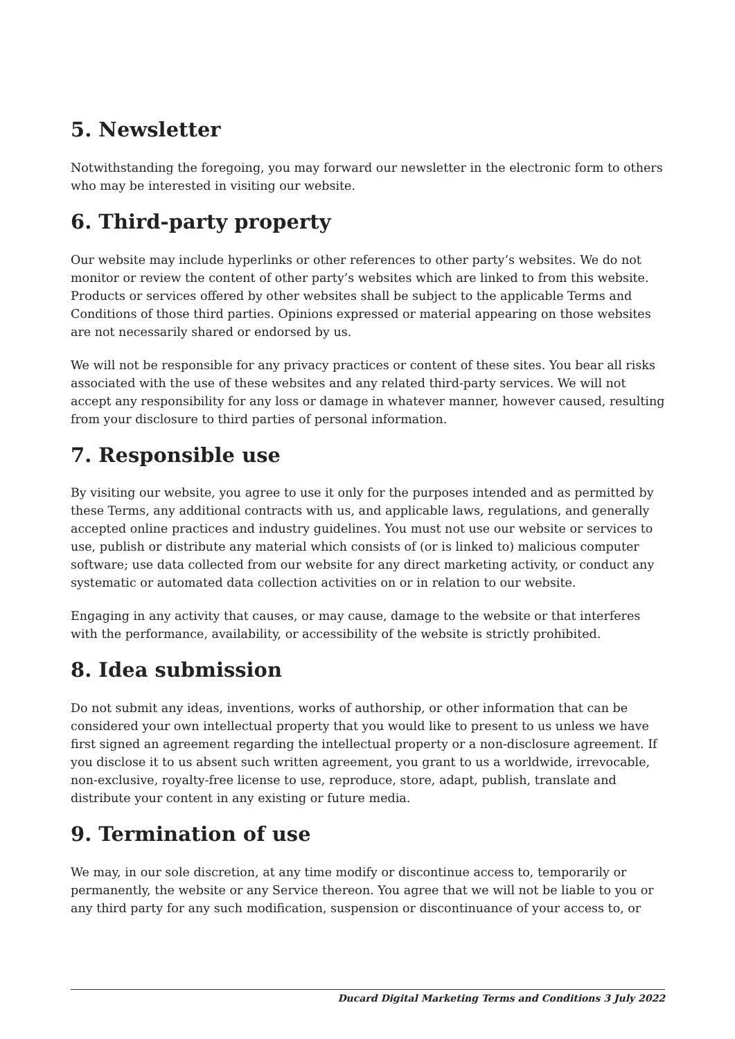5. Newsletter
Notwithstanding the foregoing, you may forward our newsletter in the electronic form to others who may be interested in visiting our website.
6. Third-party property
Our website may include hyperlinks or other references to other party’s websites. We do not monitor or review the content of other party’s websites which are linked to from this website. Products or services offered by other websites shall be subject to the applicable Terms and Conditions of those third parties. Opinions expressed or material appearing on those websites are not necessarily shared or endorsed by us.
We will not be responsible for any privacy practices or content of these sites. You bear all risks associated with the use of these websites and any related third-party services. We will not accept any responsibility for any loss or damage in whatever manner, however caused, resulting from your disclosure to third parties of personal information.
7. Responsible use
By visiting our website, you agree to use it only for the purposes intended and as permitted by these Terms, any additional contracts with us, and applicable laws, regulations, and generally accepted online practices and industry guidelines. You must not use our website or services to use, publish or distribute any material which consists of (or is linked to) malicious computer software; use data collected from our website for any direct marketing activity, or conduct any systematic or automated data collection activities on or in relation to our website.
Engaging in any activity that causes, or may cause, damage to the website or that interferes with the performance, availability, or accessibility of the website is strictly prohibited.
8. Idea submission
Do not submit any ideas, inventions, works of authorship, or other information that can be considered your own intellectual property that you would like to present to us unless we have first signed an agreement regarding the intellectual property or a non-disclosure agreement. If you disclose it to us absent such written agreement, you grant to us a worldwide, irrevocable, non-exclusive, royalty-free license to use, reproduce, store, adapt, publish, translate and distribute your content in any existing or future media.
9. Termination of use
We may, in our sole discretion, at any time modify or discontinue access to, temporarily or permanently, the website or any Service thereon. You agree that we will not be liable to you or any third party for any such modification, suspension or discontinuance of your access to, or
Ducard Digital Marketing Terms and Conditions 3 July 2022